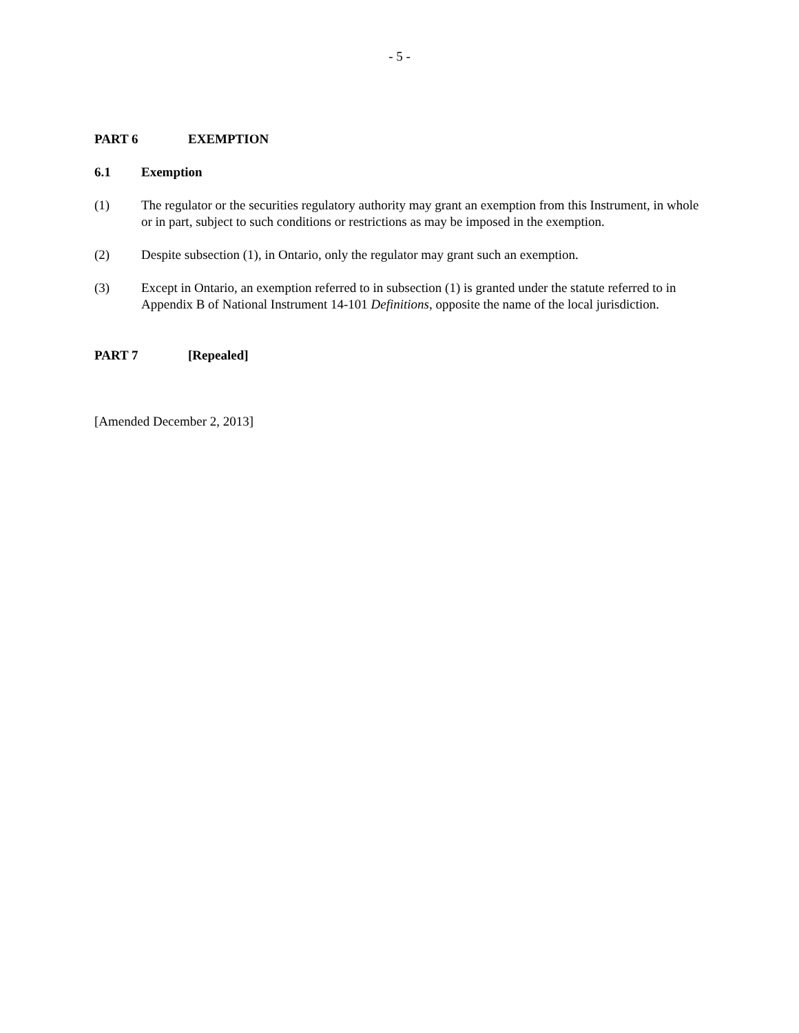- 5 -
PART 6 EXEMPTION
6.1 Exemption
(1) The regulator or the securities regulatory authority may grant an exemption from this Instrument, in whole or in part, subject to such conditions or restrictions as may be imposed in the exemption.
(2) Despite subsection (1), in Ontario, only the regulator may grant such an exemption.
(3) Except in Ontario, an exemption referred to in subsection (1) is granted under the statute referred to in Appendix B of National Instrument 14-101 Definitions, opposite the name of the local jurisdiction.
PART 7 [Repealed]
[Amended December 2, 2013]